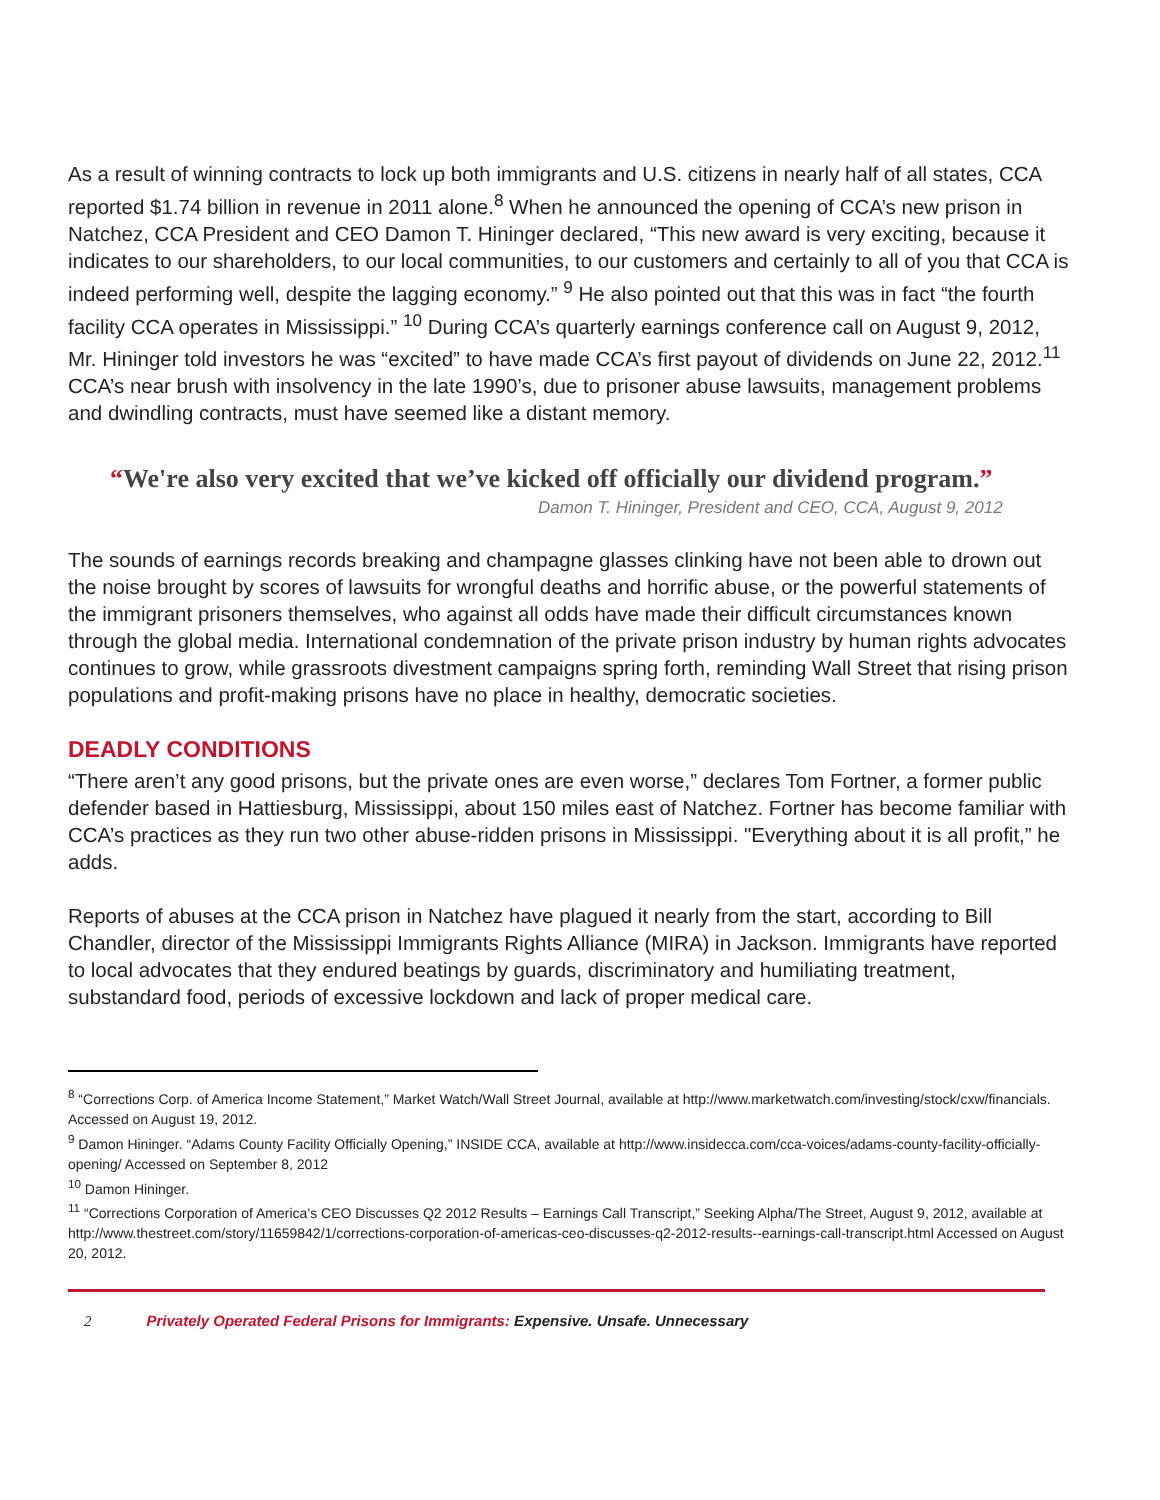As a result of winning contracts to lock up both immigrants and U.S. citizens in nearly half of all states, CCA reported $1.74 billion in revenue in 2011 alone.<sup>8</sup> When he announced the opening of CCA’s new prison in Natchez, CCA President and CEO Damon T. Hininger declared, “This new award is very exciting, because it indicates to our shareholders, to our local communities, to our customers and certainly to all of you that CCA is indeed performing well, despite the lagging economy.” <sup>9</sup> He also pointed out that this was in fact “the fourth facility CCA operates in Mississippi.” <sup>10</sup> During CCA’s quarterly earnings conference call on August 9, 2012, Mr. Hininger told investors he was “excited” to have made CCA’s first payout of dividends on June 22, 2012.<sup>11</sup> CCA’s near brush with insolvency in the late 1990’s, due to prisoner abuse lawsuits, management problems and dwindling contracts, must have seemed like a distant memory.
“We're also very excited that we’ve kicked off officially our dividend program.”
Damon T. Hininger, President and CEO, CCA, August 9, 2012
The sounds of earnings records breaking and champagne glasses clinking have not been able to drown out the noise brought by scores of lawsuits for wrongful deaths and horrific abuse, or the powerful statements of the immigrant prisoners themselves, who against all odds have made their difficult circumstances known through the global media. International condemnation of the private prison industry by human rights advocates continues to grow, while grassroots divestment campaigns spring forth, reminding Wall Street that rising prison populations and profit-making prisons have no place in healthy, democratic societies.
DEADLY CONDITIONS
“There aren’t any good prisons, but the private ones are even worse,” declares Tom Fortner, a former public defender based in Hattiesburg, Mississippi, about 150 miles east of Natchez. Fortner has become familiar with CCA’s practices as they run two other abuse-ridden prisons in Mississippi. "Everything about it is all profit,” he adds.
Reports of abuses at the CCA prison in Natchez have plagued it nearly from the start, according to Bill Chandler, director of the Mississippi Immigrants Rights Alliance (MIRA) in Jackson. Immigrants have reported to local advocates that they endured beatings by guards, discriminatory and humiliating treatment, substandard food, periods of excessive lockdown and lack of proper medical care.
<sup>8</sup> “Corrections Corp. of America Income Statement,” Market Watch/Wall Street Journal, available at http://www.marketwatch.com/investing/stock/cxw/financials. Accessed on August 19, 2012.
<sup>9</sup> Damon Hininger. “Adams County Facility Officially Opening,” INSIDE CCA, available at http://www.insidecca.com/cca-voices/adams-county-facility-officially-opening/ Accessed on September 8, 2012
<sup>10</sup> Damon Hininger.
<sup>11</sup> “Corrections Corporation of America’s CEO Discusses Q2 2012 Results – Earnings Call Transcript,” Seeking Alpha/The Street, August 9, 2012, available at http://www.thestreet.com/story/11659842/1/corrections-corporation-of-americas-ceo-discusses-q2-2012-results--earnings-call-transcript.html Accessed on August 20, 2012.
2 Privately Operated Federal Prisons for Immigrants: Expensive. Unsafe. Unnecessary